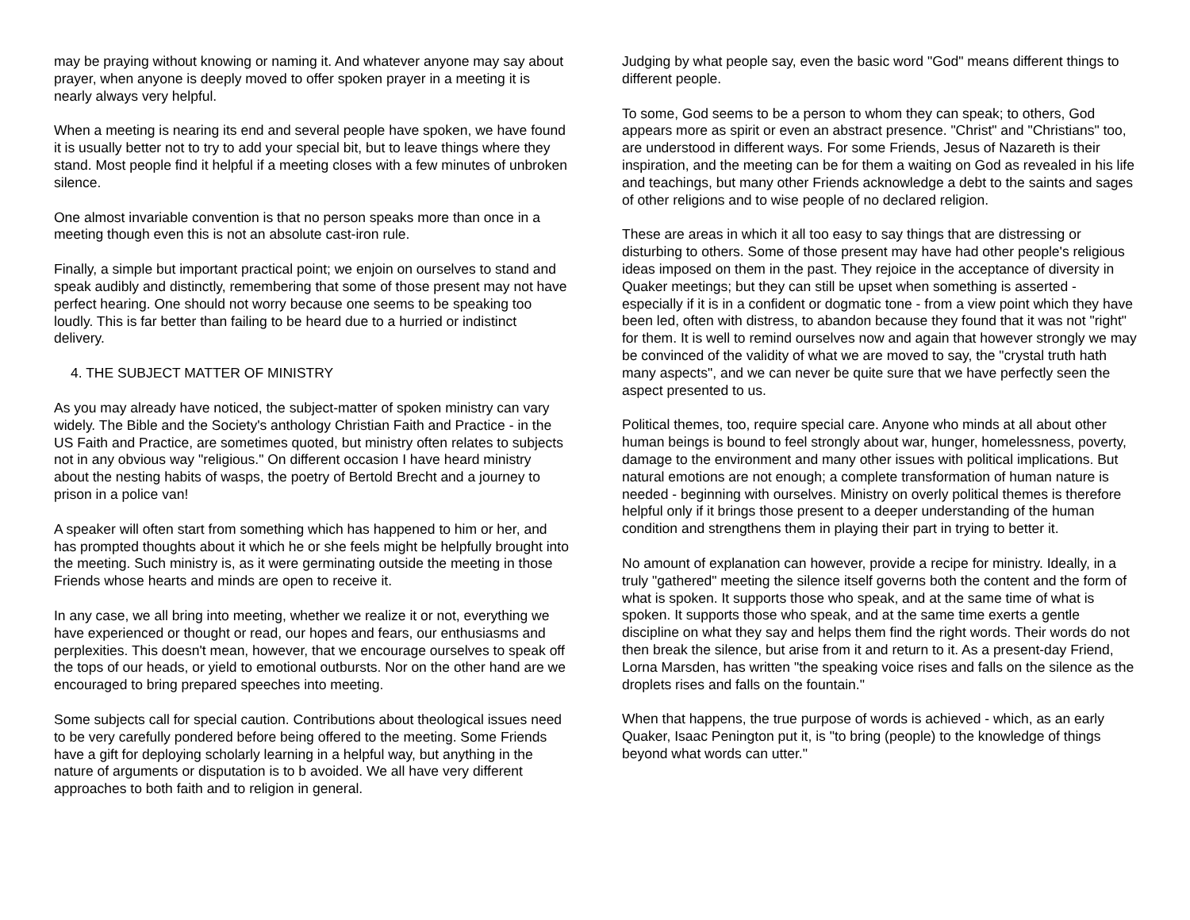may be praying without knowing or naming it. And whatever anyone may say about prayer, when anyone is deeply moved to offer spoken prayer in a meeting it is nearly always very helpful.
When a meeting is nearing its end and several people have spoken, we have found it is usually better not to try to add your special bit, but to leave things where they stand. Most people find it helpful if a meeting closes with a few minutes of unbroken silence.
One almost invariable convention is that no person speaks more than once in a meeting though even this is not an absolute cast-iron rule.
Finally, a simple but important practical point; we enjoin on ourselves to stand and speak audibly and distinctly, remembering that some of those present may not have perfect hearing. One should not worry because one seems to be speaking too loudly. This is far better than failing to be heard due to a hurried or indistinct delivery.
4. THE SUBJECT MATTER OF MINISTRY
As you may already have noticed, the subject-matter of spoken ministry can vary widely. The Bible and the Society's anthology Christian Faith and Practice - in the US Faith and Practice, are sometimes quoted, but ministry often relates to subjects not in any obvious way "religious." On different occasion I have heard ministry about the nesting habits of wasps, the poetry of Bertold Brecht and a journey to prison in a police van!
A speaker will often start from something which has happened to him or her, and has prompted thoughts about it which he or she feels might be helpfully brought into the meeting. Such ministry is, as it were germinating outside the meeting in those Friends whose hearts and minds are open to receive it.
In any case, we all bring into meeting, whether we realize it or not, everything we have experienced or thought or read, our hopes and fears, our enthusiasms and perplexities. This doesn't mean, however, that we encourage ourselves to speak off the tops of our heads, or yield to emotional outbursts. Nor on the other hand are we encouraged to bring prepared speeches into meeting.
Some subjects call for special caution. Contributions about theological issues need to be very carefully pondered before being offered to the meeting. Some Friends have a gift for deploying scholarly learning in a helpful way, but anything in the nature of arguments or disputation is to b avoided. We all have very different approaches to both faith and to religion in general.
Judging by what people say, even the basic word "God" means different things to different people.
To some, God seems to be a person to whom they can speak; to others, God appears more as spirit or even an abstract presence. "Christ" and "Christians" too, are understood in different ways. For some Friends, Jesus of Nazareth is their inspiration, and the meeting can be for them a waiting on God as revealed in his life and teachings, but many other Friends acknowledge a debt to the saints and sages of other religions and to wise people of no declared religion.
These are areas in which it all too easy to say things that are distressing or disturbing to others. Some of those present may have had other people's religious ideas imposed on them in the past. They rejoice in the acceptance of diversity in Quaker meetings; but they can still be upset when something is asserted - especially if it is in a confident or dogmatic tone - from a view point which they have been led, often with distress, to abandon because they found that it was not "right" for them. It is well to remind ourselves now and again that however strongly we may be convinced of the validity of what we are moved to say, the "crystal truth hath many aspects", and we can never be quite sure that we have perfectly seen the aspect presented to us.
Political themes, too, require special care. Anyone who minds at all about other human beings is bound to feel strongly about war, hunger, homelessness, poverty, damage to the environment and many other issues with political implications. But natural emotions are not enough; a complete transformation of human nature is needed - beginning with ourselves. Ministry on overly political themes is therefore helpful only if it brings those present to a deeper understanding of the human condition and strengthens them in playing their part in trying to better it.
No amount of explanation can however, provide a recipe for ministry. Ideally, in a truly "gathered" meeting the silence itself governs both the content and the form of what is spoken. It supports those who speak, and at the same time of what is spoken. It supports those who speak, and at the same time exerts a gentle discipline on what they say and helps them find the right words. Their words do not then break the silence, but arise from it and return to it. As a present-day Friend, Lorna Marsden, has written "the speaking voice rises and falls on the silence as the droplets rises and falls on the fountain."
When that happens, the true purpose of words is achieved - which, as an early Quaker, Isaac Penington put it, is "to bring (people) to the knowledge of things beyond what words can utter."